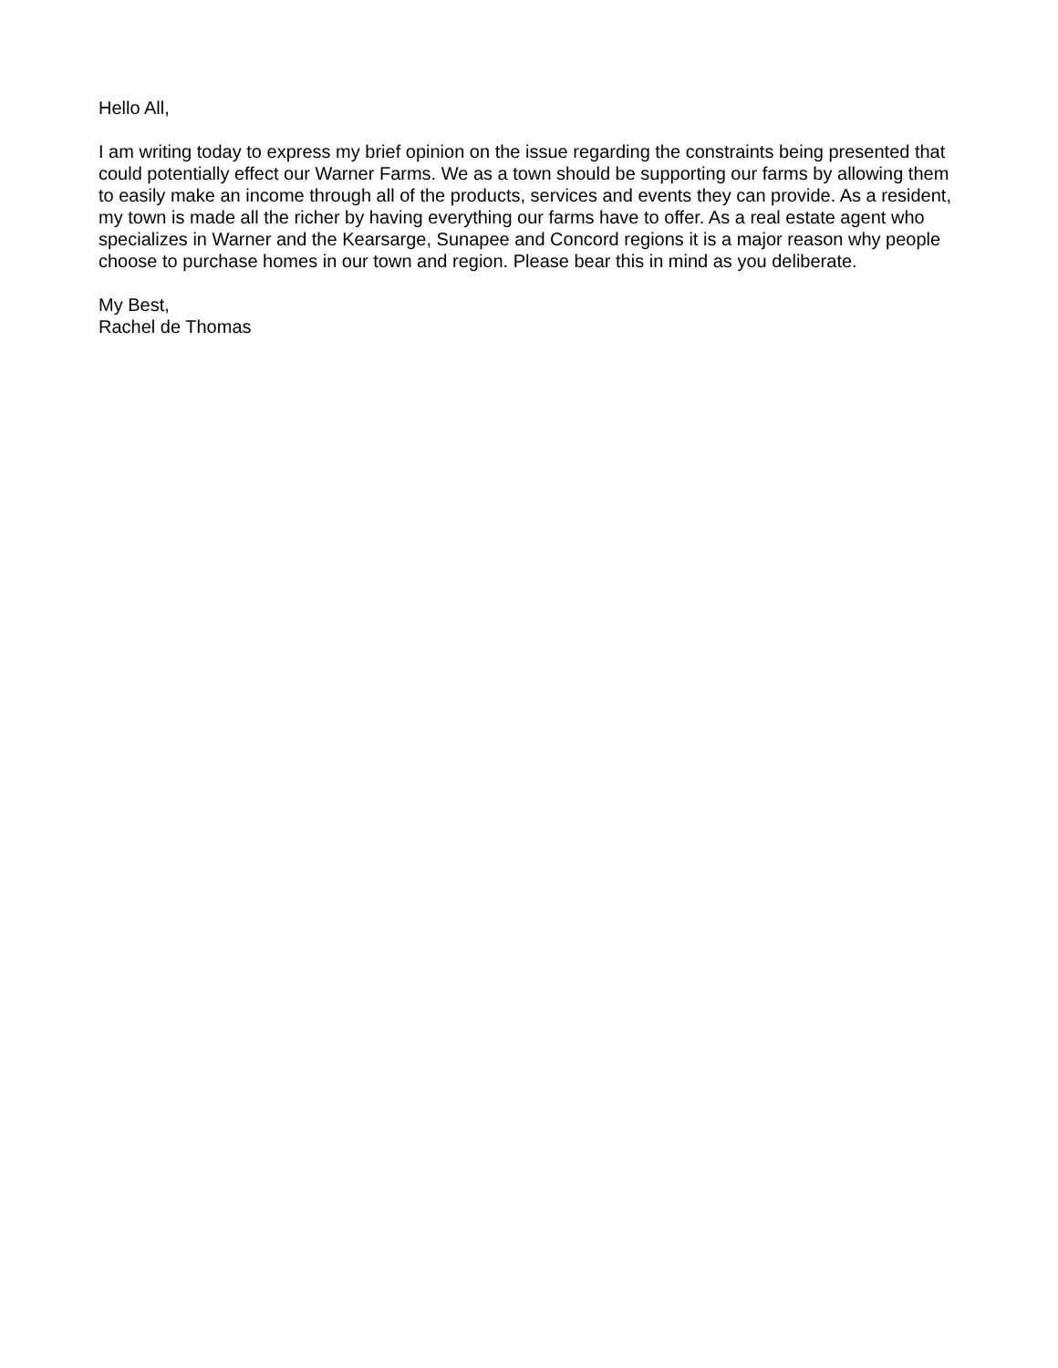Hello All,
I am writing today to express my brief opinion on the issue regarding the constraints being presented that could potentially effect our Warner Farms. We as a town should be supporting our farms by allowing them to easily make an income through all of the products, services and events they can provide. As a resident, my town is made all the richer by having everything our farms have to offer. As a real estate agent who specializes in Warner and the Kearsarge, Sunapee and Concord regions it is a major reason why people choose to purchase homes in our town and region. Please bear this in mind as you deliberate.
My Best,
Rachel de Thomas